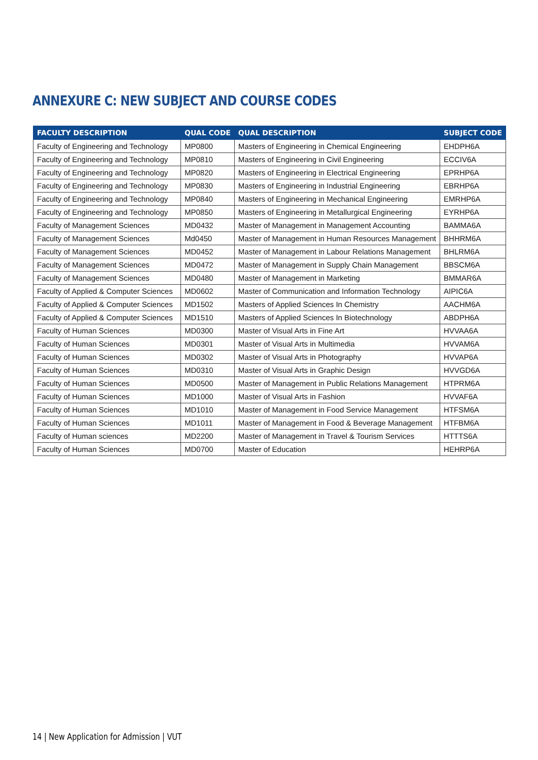ANNEXURE C: NEW SUBJECT AND COURSE CODES
| FACULTY DESCRIPTION | QUAL CODE | QUAL DESCRIPTION | SUBJECT CODE |
| --- | --- | --- | --- |
| Faculty of Engineering and Technology | MP0800 | Masters of Engineering in Chemical Engineering | EHDPH6A |
| Faculty of Engineering and Technology | MP0810 | Masters of Engineering in Civil Engineering | ECCIV6A |
| Faculty of Engineering and Technology | MP0820 | Masters of Engineering in Electrical Engineering | EPRHP6A |
| Faculty of Engineering and Technology | MP0830 | Masters of Engineering in Industrial Engineering | EBRHP6A |
| Faculty of Engineering and Technology | MP0840 | Masters of Engineering in Mechanical Engineering | EMRHP6A |
| Faculty of Engineering and Technology | MP0850 | Masters of Engineering in Metallurgical Engineering | EYRHP6A |
| Faculty of Management Sciences | MD0432 | Master of Management in Management Accounting | BAMMA6A |
| Faculty of Management Sciences | Md0450 | Master of Management in Human Resources Management | BHHRM6A |
| Faculty of Management Sciences | MD0452 | Master of Management in Labour Relations Management | BHLRM6A |
| Faculty of Management Sciences | MD0472 | Master of Management in Supply Chain Management | BBSCM6A |
| Faculty of Management Sciences | MD0480 | Master of Management in Marketing | BMMAR6A |
| Faculty of Applied & Computer Sciences | MD0602 | Master of Communication and Information Technology | AIPIC6A |
| Faculty of Applied & Computer Sciences | MD1502 | Masters of Applied Sciences In Chemistry | AACHM6A |
| Faculty of Applied & Computer Sciences | MD1510 | Masters of Applied Sciences In Biotechnology | ABDPH6A |
| Faculty of Human Sciences | MD0300 | Master of Visual Arts in Fine Art | HVVAA6A |
| Faculty of Human Sciences | MD0301 | Master of Visual Arts in Multimedia | HVVAM6A |
| Faculty of Human Sciences | MD0302 | Master of Visual Arts in Photography | HVVAP6A |
| Faculty of Human Sciences | MD0310 | Master of Visual Arts in Graphic Design | HVVGD6A |
| Faculty of Human Sciences | MD0500 | Master of Management in Public Relations Management | HTPRM6A |
| Faculty of Human Sciences | MD1000 | Master of Visual Arts in Fashion | HVVAF6A |
| Faculty of Human Sciences | MD1010 | Master of Management in Food Service Management | HTFSM6A |
| Faculty of Human Sciences | MD1011 | Master of Management in Food & Beverage Management | HTFBM6A |
| Faculty of Human sciences | MD2200 | Master of Management in Travel & Tourism Services | HTTTS6A |
| Faculty of Human Sciences | MD0700 | Master of Education | HEHRP6A |
14 | New Application for Admission | VUT